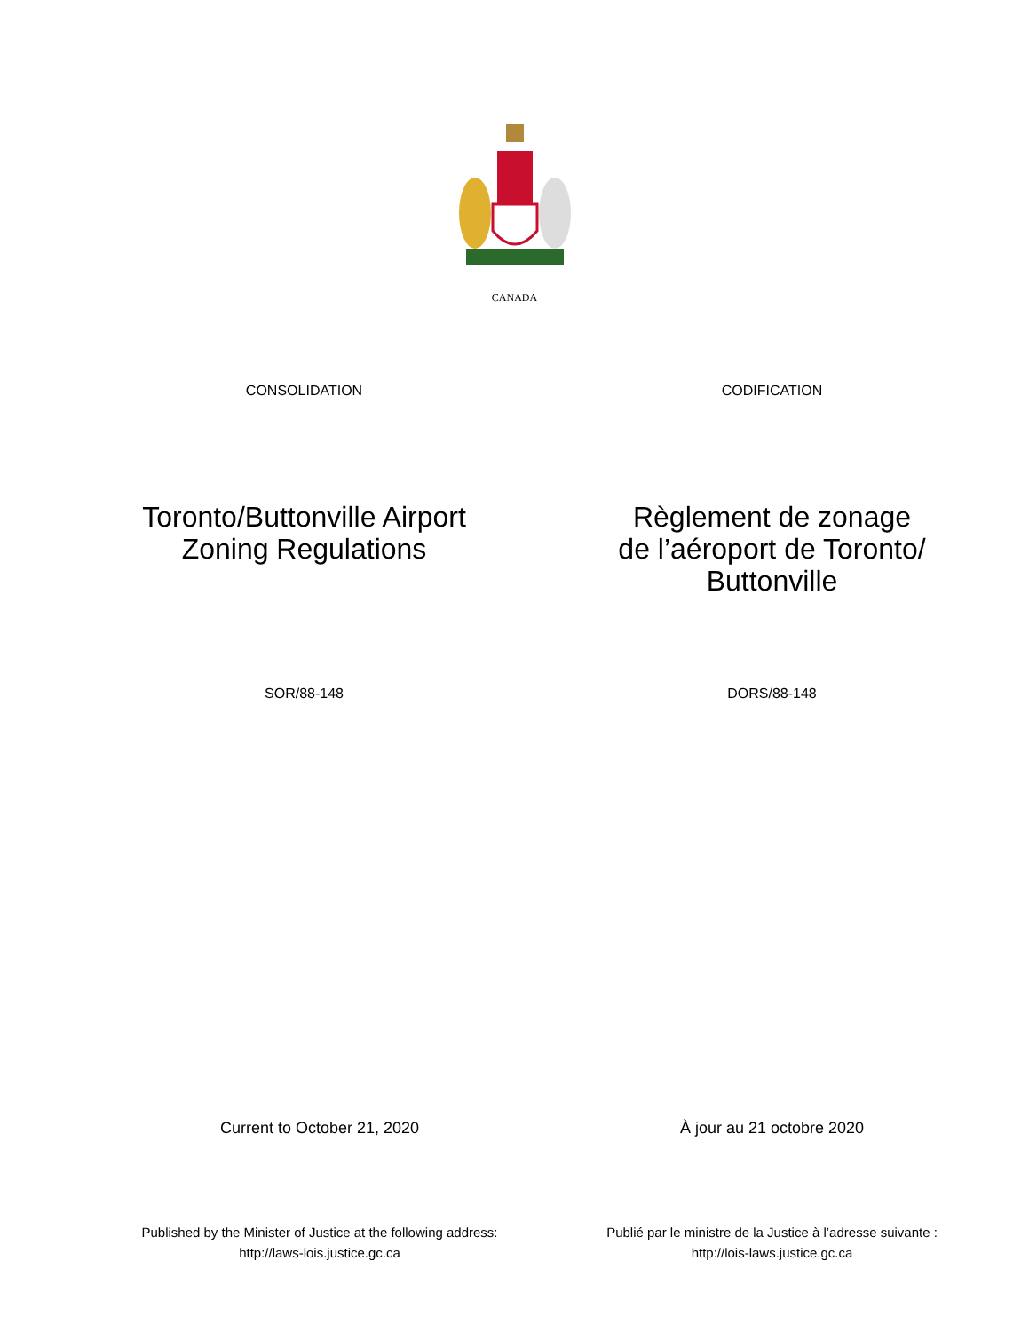CANADA
CONSOLIDATION CODIFICATION
Toronto/Buttonville Airport
Zoning Regulations
Règlement de zonage
de l’aéroport de Toronto/
Buttonville
SOR/88-148 DORS/88-148
Current to October 21, 2020 À jour au 21 octobre 2020
Published by the Minister of Justice at the following address:
http://laws-lois.justice.gc.ca
Publié par le ministre de la Justice à l’adresse suivante :
http://lois-laws.justice.gc.ca